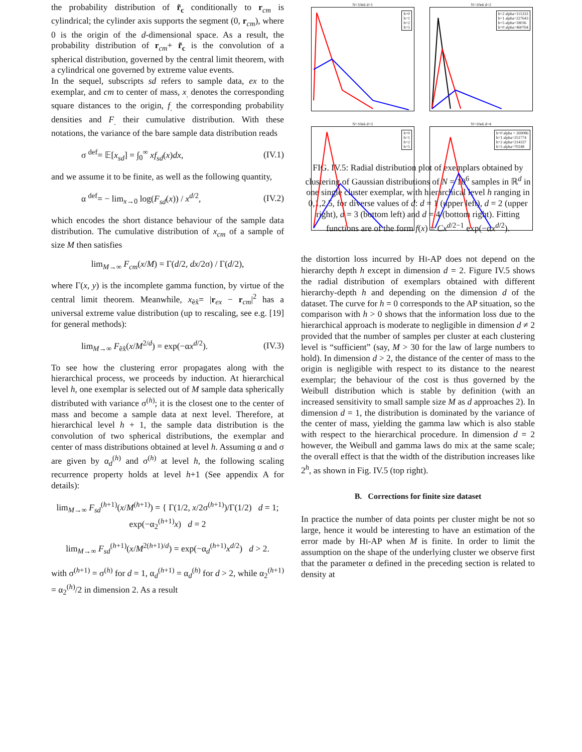the probability distribution of r̃<sub>c</sub> conditionally to r<sub>cm</sub> is cylindrical; the cylinder axis supports the segment (0, r<sub>cm</sub>), where 0 is the origin of the d-dimensional space. As a result, the probability distribution of r<sub>cm</sub>+ r̃<sub>c</sub> is the convolution of a spherical distribution, governed by the central limit theorem, with a cylindrical one governed by extreme value events.
In the sequel, subscripts sd refers to sample data, ex to the exemplar, and cm to center of mass, x<sub>.</sub> denotes the corresponding square distances to the origin, f<sub>.</sub> the corresponding probability densities and F<sub>.</sub> their cumulative distribution. With these notations, the variance of the bare sample data distribution reads
σ <sup>def</sup>= 𝔼[x<sub>sd</sub>] = ∫<sub>0</sub><sup>∞</sup> xf<sub>sd</sub>(x)dx, (IV.1)
and we assume it to be finite, as well as the following quantity,
α <sup>def</sup>= − lim<sub>x→0</sub> log(F<sub>sd</sub>(x)) / x<sup>d/2</sup>, (IV.2)
which encodes the short distance behaviour of the sample data distribution. The cumulative distribution of x<sub>cm</sub> of a sample of size M then satisfies
lim<sub>M→∞</sub> F<sub>cm</sub>(x/M) = Γ(d/2, dx/2σ) / Γ(d/2),
where Γ(x, y) is the incomplete gamma function, by virtue of the central limit theorem. Meanwhile, x<sub>ẽx̃</sub>= |r<sub>ex</sub> − r<sub>cm</sub>|<sup>2</sup> has a universal extreme value distribution (up to rescaling, see e.g. [19] for general methods):
lim<sub>M→∞</sub> F<sub>ẽx̃</sub>(x/M<sup>2/d</sup>) = exp(−αx<sup>d/2</sup>). (IV.3)
To see how the clustering error propagates along with the hierarchical process, we proceeds by induction. At hierarchical level h, one exemplar is selected out of M sample data spherically distributed with variance σ<sup>(h)</sup>; it is the closest one to the center of mass and become a sample data at next level. Therefore, at hierarchical level h + 1, the sample data distribution is the convolution of two spherical distributions, the exemplar and center of mass distributions obtained at level h. Assuming α and σ are given by α<sub>d</sub><sup>(h)</sup> and σ<sup>(h)</sup> at level h, the following scaling recurrence property holds at level h+1 (See appendix A for details):
lim<sub>M→∞</sub> F<sub>sd</sub><sup>(h+1)</sup>(x/M<sup>(h+1)</sup>) = { Γ(1/2, x/2σ<sup>(h+1)</sup>)/Γ(1/2) d = 1; exp(−α<sub>2</sub><sup>(h+1)</sup>x) d = 2
lim<sub>M→∞</sub> F<sub>sd</sub><sup>(h+1)</sup>(x/M<sup>2(h+1)/d</sup>) = exp(−α<sub>d</sub><sup>(h+1)</sup>x<sup>d/2</sup>) d > 2.
with σ<sup>(h+1)</sup> = σ<sup>(h)</sup> for d = 1, α<sub>d</sub><sup>(h+1)</sup> = α<sub>d</sub><sup>(h)</sup> for d > 2, while α<sub>2</sub><sup>(h+1)</sup> = α<sub>2</sub><sup>(h)</sup>/2 in dimension 2. As a result
N=10e6 d=1
h=0
h=1
h=2
h=5
N=10e6 d=2
h=2 alpha=115333
h=1 alpha=227643
h=5 alpha=18036
h=0 alpha=460764
N=10e6 d=3
h=0
h=1
h=2
h=5
N=10e6 d=4
h=0 alpha = 269086
h=1 alpha=251774
h=2 alpha=214337
h=5 alpha=70248
FIG. IV.5: Radial distribution plot of exemplars obtained by clustering of Gaussian distributions of N = 10<sup>6</sup> samples in ℝ<sup>d</sup> in one single cluster exemplar, with hierarchical level h ranging in 0,1,2,5, for diverse values of d: d = 1 (upper left), d = 2 (upper right), d = 3 (bottom left) and d = 4 (bottom right). Fitting functions are of the form f(x) = Cx<sup>d/2−1</sup> exp(−αx<sup>d/2</sup>).
the distortion loss incurred by HI-AP does not depend on the hierarchy depth h except in dimension d = 2. Figure IV.5 shows the radial distribution of exemplars obtained with different hierarchy-depth h and depending on the dimension d of the dataset. The curve for h = 0 corresponds to the AP situation, so the comparison with h > 0 shows that the information loss due to the hierarchical approach is moderate to negligible in dimension d ≠ 2 provided that the number of samples per cluster at each clustering level is “sufficient” (say, M > 30 for the law of large numbers to hold). In dimension d > 2, the distance of the center of mass to the origin is negligible with respect to its distance to the nearest exemplar; the behaviour of the cost is thus governed by the Weibull distribution which is stable by definition (with an increased sensitivity to small sample size M as d approaches 2). In dimension d = 1, the distribution is dominated by the variance of the center of mass, yielding the gamma law which is also stable with respect to the hierarchical procedure. In dimension d = 2 however, the Weibull and gamma laws do mix at the same scale; the overall effect is that the width of the distribution increases like 2<sup>h</sup>, as shown in Fig. IV.5 (top right).
B. Corrections for finite size dataset
In practice the number of data points per cluster might be not so large, hence it would be interesting to have an estimation of the error made by HI-AP when M is finite. In order to limit the assumption on the shape of the underlying cluster we observe first that the parameter α defined in the preceding section is related to density at